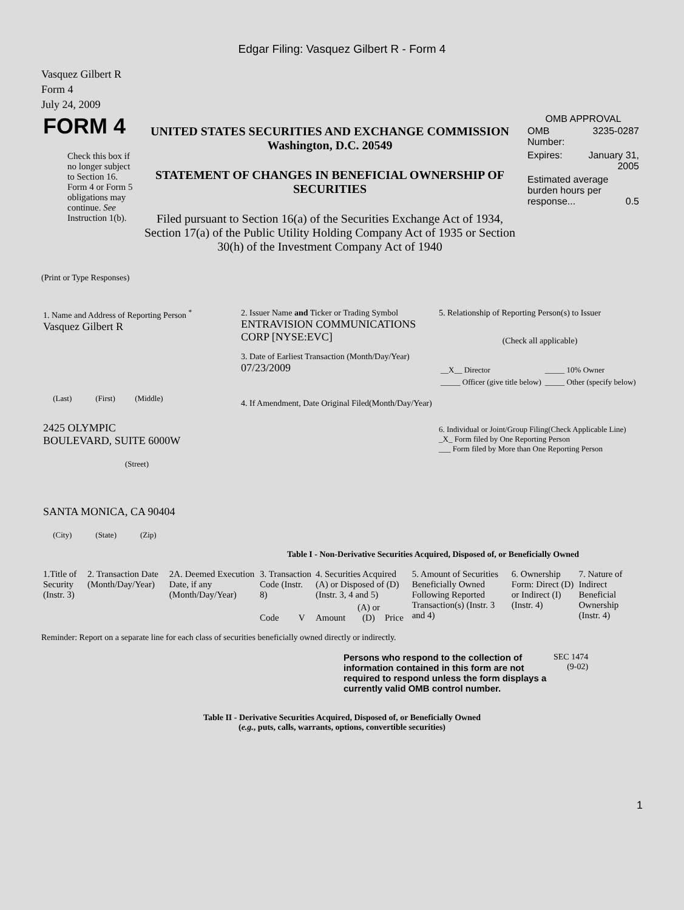Edgar Filing: Vasquez Gilbert R - Form 4
Vasquez Gilbert R
Form 4
July 24, 2009
| FORM 4 Check this box if no longer subject to Section 16. Form 4 or Form 5 obligations may continue. See Instruction 1(b). | UNITED STATES SECURITIES AND EXCHANGE COMMISSION Washington, D.C. 20549 STATEMENT OF CHANGES IN BENEFICIAL OWNERSHIP OF SECURITIES Filed pursuant to Section 16(a) of the Securities Exchange Act of 1934, Section 17(a) of the Public Utility Holding Company Act of 1935 or Section 30(h) of the Investment Company Act of 1940 | OMB APPROVAL / OMB Number: / 3235-0287 / / Expires: / January 31, 2005 / / Estimated average burden hours per response... 0.5 / / |
(Print or Type Responses)
| 1. Name and Address of Reporting Person <sup>*</sup> Vasquez Gilbert R (Last) (First) (Middle) 2425 OLYMPIC BOULEVARD, SUITE 6000W (Street) SANTA MONICA, CA 90404 (City) (State) (Zip) | 2. Issuer Name and Ticker or Trading Symbol ENTRAVISION COMMUNICATIONS CORP [NYSE:EVC] 3. Date of Earliest Transaction (Month/Day/Year) 07/23/2009 4. If Amendment, Date Original Filed(Month/Day/Year) | 5. Relationship of Reporting Person(s) to Issuer (Check all applicable) / __X__ Director / _____ 10% Owner / / _____ Officer (give title below) / _____ Other (specify below) / 6. Individual or Joint/Group Filing(Check Applicable Line) _X_ Form filed by One Reporting Person ___ Form filed by More than One Reporting Person |
Table I - Non-Derivative Securities Acquired, Disposed of, or Beneficially Owned
| 1.Title of Security (Instr. 3) | 2. Transaction Date (Month/Day/Year) | 2A. Deemed Execution Date, if any (Month/Day/Year) | 3. Transaction Code (Instr. 8) | | 4. Securities Acquired (A) or Disposed of (D) (Instr. 3, 4 and 5) | | | 5. Amount of Securities Beneficially Owned Following Reported Transaction(s) (Instr. 3 and 4) | 6. Ownership Form: Direct (D) or Indirect (I) (Instr. 4) | 7. Nature of Indirect Beneficial Ownership (Instr. 4) |
| | | | Code | V | Amount | (A) or (D) | Price | | | |
Reminder: Report on a separate line for each class of securities beneficially owned directly or indirectly.
| Persons who respond to the collection of information contained in this form are not required to respond unless the form displays a currently valid OMB control number. | SEC 1474 (9-02) |
Table II - Derivative Securities Acquired, Disposed of, or Beneficially Owned
(e.g., puts, calls, warrants, options, convertible securities)
1